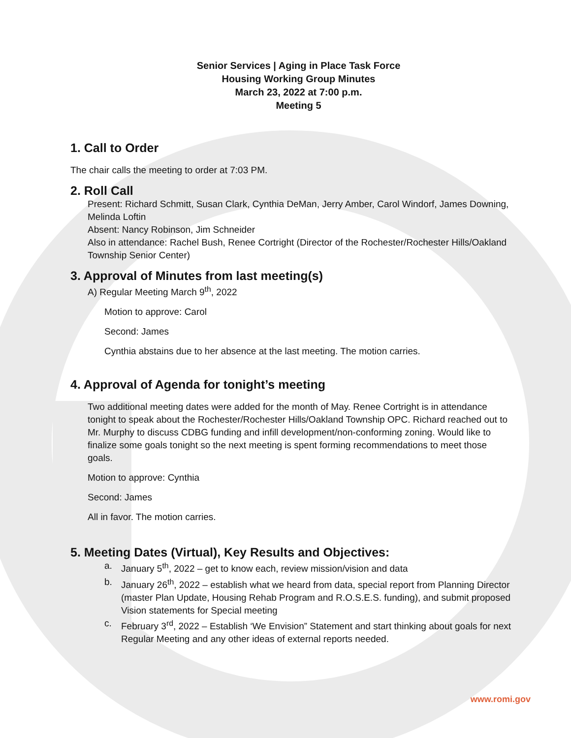Senior Services | Aging in Place Task Force
Housing Working Group Minutes
March 23, 2022 at 7:00 p.m.
Meeting 5
1. Call to Order
The chair calls the meeting to order at 7:03 PM.
2. Roll Call
Present: Richard Schmitt, Susan Clark, Cynthia DeMan, Jerry Amber, Carol Windorf, James Downing, Melinda Loftin
Absent: Nancy Robinson, Jim Schneider
Also in attendance: Rachel Bush, Renee Cortright (Director of the Rochester/Rochester Hills/Oakland Township Senior Center)
3. Approval of Minutes from last meeting(s)
A) Regular Meeting March 9<sup>th</sup>, 2022
Motion to approve: Carol
Second: James
Cynthia abstains due to her absence at the last meeting. The motion carries.
4. Approval of Agenda for tonight’s meeting
Two additional meeting dates were added for the month of May. Renee Cortright is in attendance tonight to speak about the Rochester/Rochester Hills/Oakland Township OPC. Richard reached out to Mr. Murphy to discuss CDBG funding and infill development/non-conforming zoning. Would like to finalize some goals tonight so the next meeting is spent forming recommendations to meet those goals.
Motion to approve: Cynthia
Second: James
All in favor. The motion carries.
5. Meeting Dates (Virtual), Key Results and Objectives:
a. January 5<sup>th</sup>, 2022 – get to know each, review mission/vision and data
b. January 26<sup>th</sup>, 2022 – establish what we heard from data, special report from Planning Director (master Plan Update, Housing Rehab Program and R.O.S.E.S. funding), and submit proposed Vision statements for Special meeting
c. February 3<sup>rd</sup>, 2022 – Establish ‘We Envision” Statement and start thinking about goals for next Regular Meeting and any other ideas of external reports needed.
www.romi.gov